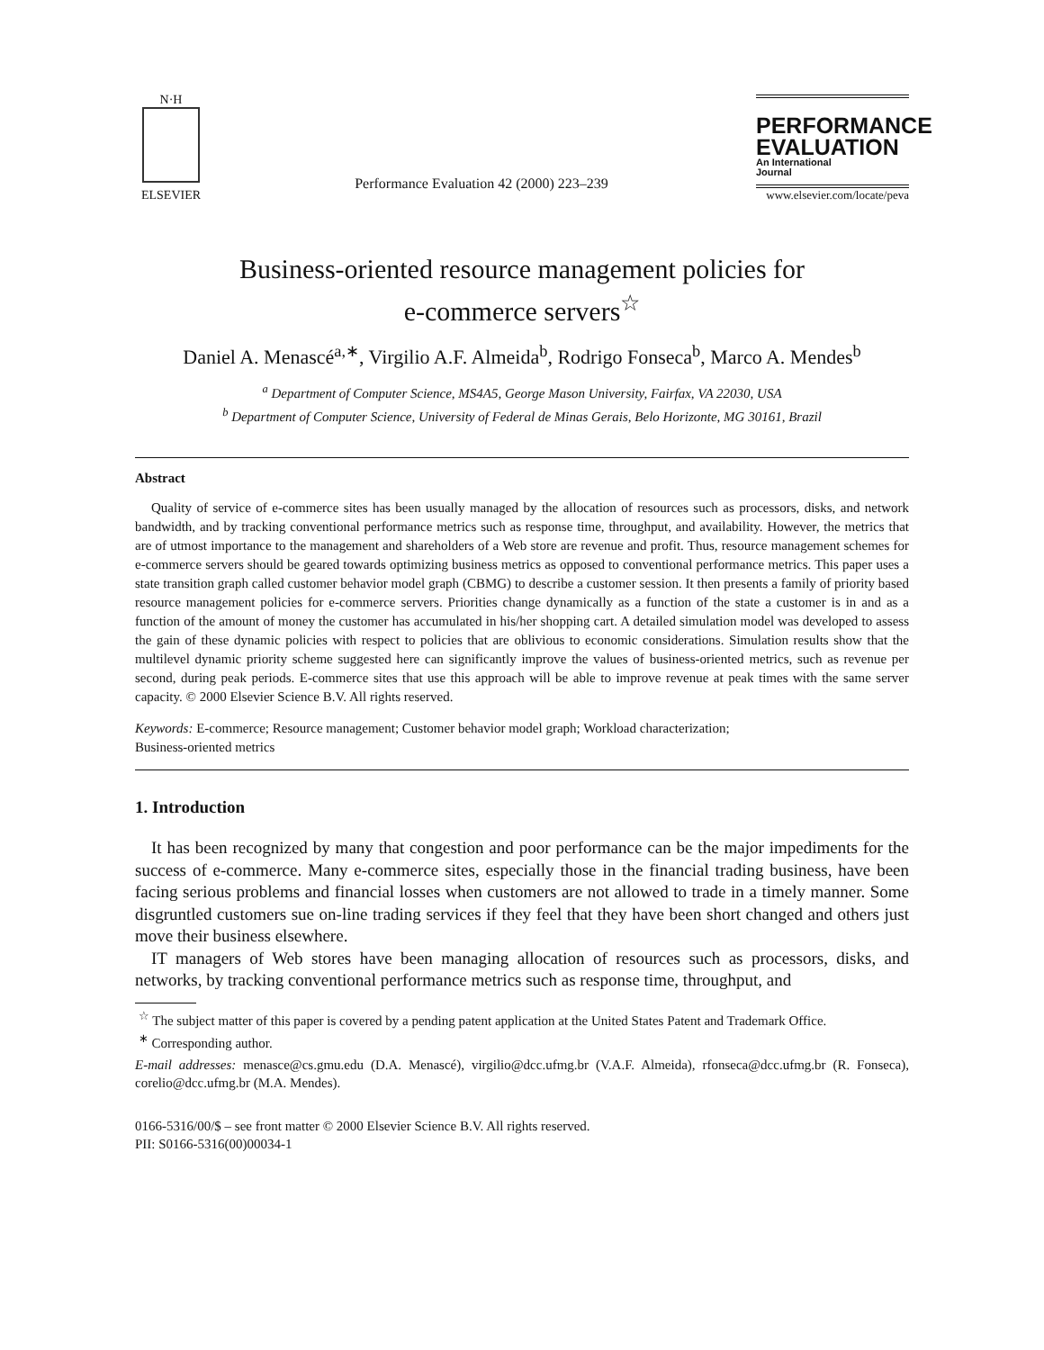N·H
ELSEVIER
Performance Evaluation 42 (2000) 223–239
PERFORMANCE
EVALUATION
An International
Journal
www.elsevier.com/locate/peva
Business-oriented resource management policies for
e-commerce servers<sup>☆</sup>
Daniel A. Menascé<sup>a,∗</sup>, Virgilio A.F. Almeida<sup>b</sup>, Rodrigo Fonseca<sup>b</sup>, Marco A. Mendes<sup>b</sup>
<sup>a</sup> Department of Computer Science, MS4A5, George Mason University, Fairfax, VA 22030, USA
<sup>b</sup> Department of Computer Science, University of Federal de Minas Gerais, Belo Horizonte, MG 30161, Brazil
Abstract
Quality of service of e-commerce sites has been usually managed by the allocation of resources such as processors, disks, and network bandwidth, and by tracking conventional performance metrics such as response time, throughput, and availability. However, the metrics that are of utmost importance to the management and shareholders of a Web store are revenue and profit. Thus, resource management schemes for e-commerce servers should be geared towards optimizing business metrics as opposed to conventional performance metrics. This paper uses a state transition graph called customer behavior model graph (CBMG) to describe a customer session. It then presents a family of priority based resource management policies for e-commerce servers. Priorities change dynamically as a function of the state a customer is in and as a function of the amount of money the customer has accumulated in his/her shopping cart. A detailed simulation model was developed to assess the gain of these dynamic policies with respect to policies that are oblivious to economic considerations. Simulation results show that the multilevel dynamic priority scheme suggested here can significantly improve the values of business-oriented metrics, such as revenue per second, during peak periods. E-commerce sites that use this approach will be able to improve revenue at peak times with the same server capacity. © 2000 Elsevier Science B.V. All rights reserved.
Keywords: E-commerce; Resource management; Customer behavior model graph; Workload characterization;
Business-oriented metrics
1. Introduction
It has been recognized by many that congestion and poor performance can be the major impediments for the success of e-commerce. Many e-commerce sites, especially those in the financial trading business, have been facing serious problems and financial losses when customers are not allowed to trade in a timely manner. Some disgruntled customers sue on-line trading services if they feel that they have been short changed and others just move their business elsewhere.
IT managers of Web stores have been managing allocation of resources such as processors, disks, and networks, by tracking conventional performance metrics such as response time, throughput, and
<sup>☆</sup> The subject matter of this paper is covered by a pending patent application at the United States Patent and Trademark Office.
<sup>∗</sup> Corresponding author.
E-mail addresses: menasce@cs.gmu.edu (D.A. Menascé), virgilio@dcc.ufmg.br (V.A.F. Almeida), rfonseca@dcc.ufmg.br (R. Fonseca), corelio@dcc.ufmg.br (M.A. Mendes).
0166-5316/00/$ – see front matter © 2000 Elsevier Science B.V. All rights reserved.
PII: S0166-5316(00)00034-1